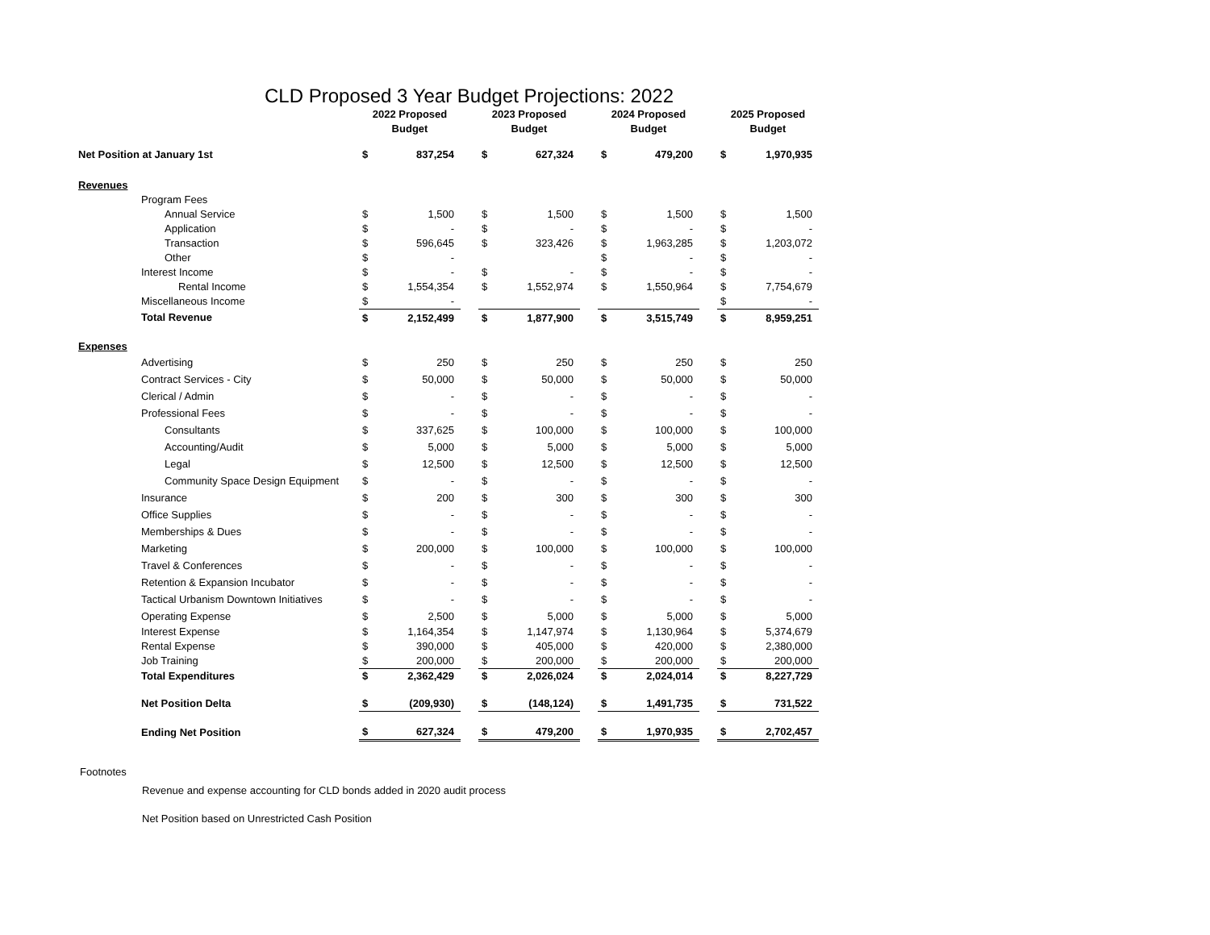CLD Proposed 3 Year Budget Projections: 2022
| | | 2022 Proposed Budget | | | 2023 Proposed Budget | | | 2024 Proposed Budget | | | 2025 Proposed Budget | |
| Net Position at January 1st | | $ | 837,254 | | $ | 627,324 | | $ | 479,200 | | $ | 1,970,935 |
| Revenues | | | | | | | | | | | | |
| | Program Fees | | | | | | | | | | | |
| | Annual Service | $ | 1,500 | | $ | 1,500 | | $ | 1,500 | | $ | 1,500 |
| | Application | $ | - | | $ | - | | $ | - | | $ | - |
| | Transaction | $ | 596,645 | | $ | 323,426 | | $ | 1,963,285 | | $ | 1,203,072 |
| | Other | $ | - | | | | | $ | - | | $ | - |
| | Interest Income | $ | - | | $ | - | | $ | - | | $ | - |
| | Rental Income | $ | 1,554,354 | | $ | 1,552,974 | | $ | 1,550,964 | | $ | 7,754,679 |
| | Miscellaneous Income | $ | - | | | | | | | | $ | - |
| | Total Revenue | $ | 2,152,499 | | $ | 1,877,900 | | $ | 3,515,749 | | $ | 8,959,251 |
| Expenses | | | | | | | | | | | | |
| | Advertising | $ | 250 | | $ | 250 | | $ | 250 | | $ | 250 |
| | Contract Services - City | $ | 50,000 | | $ | 50,000 | | $ | 50,000 | | $ | 50,000 |
| | Clerical / Admin | $ | - | | $ | - | | $ | - | | $ | - |
| | Professional Fees | $ | - | | $ | - | | $ | - | | $ | - |
| | Consultants | $ | 337,625 | | $ | 100,000 | | $ | 100,000 | | $ | 100,000 |
| | Accounting/Audit | $ | 5,000 | | $ | 5,000 | | $ | 5,000 | | $ | 5,000 |
| | Legal | $ | 12,500 | | $ | 12,500 | | $ | 12,500 | | $ | 12,500 |
| | Community Space Design Equipment | $ | - | | $ | - | | $ | - | | $ | - |
| | Insurance | $ | 200 | | $ | 300 | | $ | 300 | | $ | 300 |
| | Office Supplies | $ | - | | $ | - | | $ | - | | $ | - |
| | Memberships & Dues | $ | - | | $ | - | | $ | - | | $ | - |
| | Marketing | $ | 200,000 | | $ | 100,000 | | $ | 100,000 | | $ | 100,000 |
| | Travel & Conferences | $ | - | | $ | - | | $ | - | | $ | - |
| | Retention & Expansion Incubator | $ | - | | $ | - | | $ | - | | $ | - |
| | Tactical Urbanism Downtown Initiatives | $ | - | | $ | - | | $ | - | | $ | - |
| | Operating Expense | $ | 2,500 | | $ | 5,000 | | $ | 5,000 | | $ | 5,000 |
| | Interest Expense | $ | 1,164,354 | | $ | 1,147,974 | | $ | 1,130,964 | | $ | 5,374,679 |
| | Rental Expense | $ | 390,000 | | $ | 405,000 | | $ | 420,000 | | $ | 2,380,000 |
| | Job Training | $ | 200,000 | | $ | 200,000 | | $ | 200,000 | | $ | 200,000 |
| | Total Expenditures | $ | 2,362,429 | | $ | 2,026,024 | | $ | 2,024,014 | | $ | 8,227,729 |
| | Net Position Delta | $ | (209,930) | | $ | (148,124) | | $ | 1,491,735 | | $ | 731,522 |
| | Ending Net Position | $ | 627,324 | | $ | 479,200 | | $ | 1,970,935 | | $ | 2,702,457 |
Footnotes
Revenue and expense accounting for CLD bonds added in 2020 audit process
Net Position based on Unrestricted Cash Position